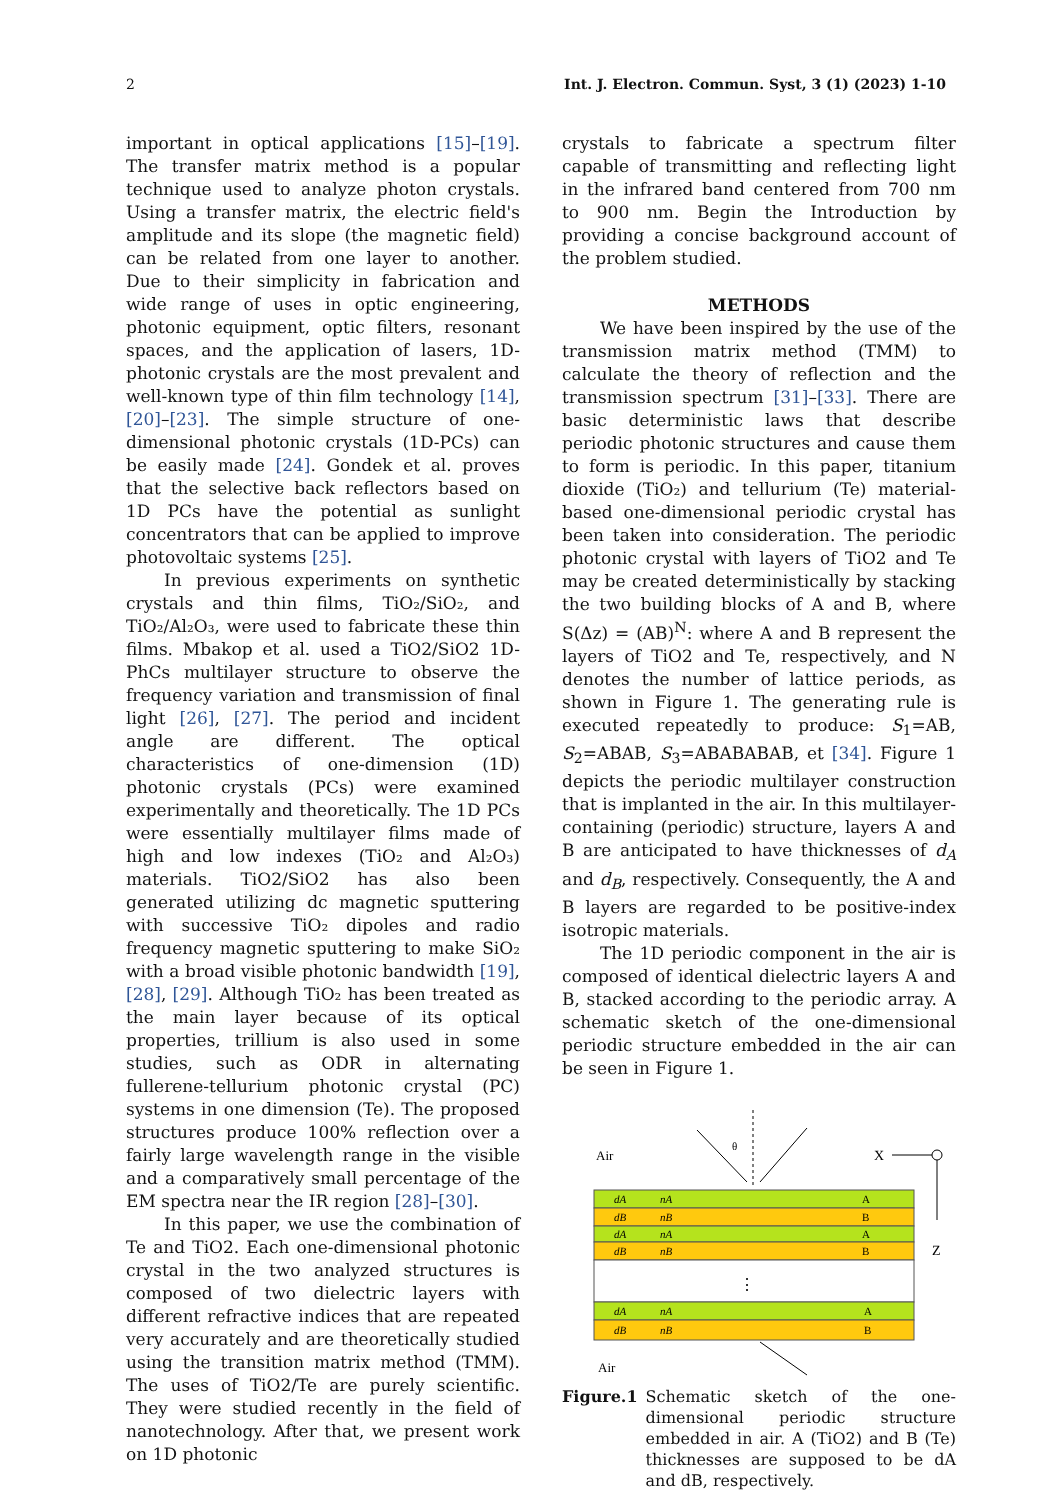2 Int. J. Electron. Commun. Syst, 3 (1) (2023) 1-10
important in optical applications [15]–[19]. The transfer matrix method is a popular technique used to analyze photon crystals. Using a transfer matrix, the electric field's amplitude and its slope (the magnetic field) can be related from one layer to another. Due to their simplicity in fabrication and wide range of uses in optic engineering, photonic equipment, optic filters, resonant spaces, and the application of lasers, 1D-photonic crystals are the most prevalent and well-known type of thin film technology [14], [20]–[23]. The simple structure of one-dimensional photonic crystals (1D-PCs) can be easily made [24]. Gondek et al. proves that the selective back reflectors based on 1D PCs have the potential as sunlight concentrators that can be applied to improve photovoltaic systems [25].
In previous experiments on synthetic crystals and thin films, TiO₂/SiO₂, and TiO₂/Al₂O₃, were used to fabricate these thin films. Mbakop et al. used a TiO2/SiO2 1D-PhCs multilayer structure to observe the frequency variation and transmission of final light [26], [27]. The period and incident angle are different. The optical characteristics of one-dimension (1D) photonic crystals (PCs) were examined experimentally and theoretically. The 1D PCs were essentially multilayer films made of high and low indexes (TiO₂ and Al₂O₃) materials. TiO2/SiO2 has also been generated utilizing dc magnetic sputtering with successive TiO₂ dipoles and radio frequency magnetic sputtering to make SiO₂ with a broad visible photonic bandwidth [19], [28], [29]. Although TiO₂ has been treated as the main layer because of its optical properties, trillium is also used in some studies, such as ODR in alternating fullerene-tellurium photonic crystal (PC) systems in one dimension (Te). The proposed structures produce 100% reflection over a fairly large wavelength range in the visible and a comparatively small percentage of the EM spectra near the IR region [28]–[30].
In this paper, we use the combination of Te and TiO2. Each one-dimensional photonic crystal in the two analyzed structures is composed of two dielectric layers with different refractive indices that are repeated very accurately and are theoretically studied using the transition matrix method (TMM). The uses of TiO2/Te are purely scientific. They were studied recently in the field of nanotechnology. After that, we present work on 1D photonic
crystals to fabricate a spectrum filter capable of transmitting and reflecting light in the infrared band centered from 700 nm to 900 nm. Begin the Introduction by providing a concise background account of the problem studied.
METHODS
We have been inspired by the use of the transmission matrix method (TMM) to calculate the theory of reflection and the transmission spectrum [31]–[33]. There are basic deterministic laws that describe periodic photonic structures and cause them to form is periodic. In this paper, titanium dioxide (TiO₂) and tellurium (Te) material-based one-dimensional periodic crystal has been taken into consideration. The periodic photonic crystal with layers of TiO2 and Te may be created deterministically by stacking the two building blocks of A and B, where S(Δz) = (AB)<sup>N</sup>: where A and B represent the layers of TiO2 and Te, respectively, and N denotes the number of lattice periods, as shown in Figure 1. The generating rule is executed repeatedly to produce: S<sub>1</sub>=AB, S<sub>2</sub>=ABAB, S<sub>3</sub>=ABABABAB, et [34]. Figure 1 depicts the periodic multilayer construction that is implanted in the air. In this multilayer-containing (periodic) structure, layers A and B are anticipated to have thicknesses of d<sub>A</sub> and d<sub>B</sub>, respectively. Consequently, the A and B layers are regarded to be positive-index isotropic materials.
The 1D periodic component in the air is composed of identical dielectric layers A and B, stacked according to the periodic array. A schematic sketch of the one-dimensional periodic structure embedded in the air can be seen in Figure 1.
Air
θ
X
Z
dA
nA
A
dB
nB
B
dA
nA
A
dB
nB
B
⋮
dA
nA
A
dB
nB
B
Air
Figure.1 Schematic sketch of the one-dimensional periodic structure embedded in air. A (TiO2) and B (Te) thicknesses are supposed to be dA and dB, respectively.